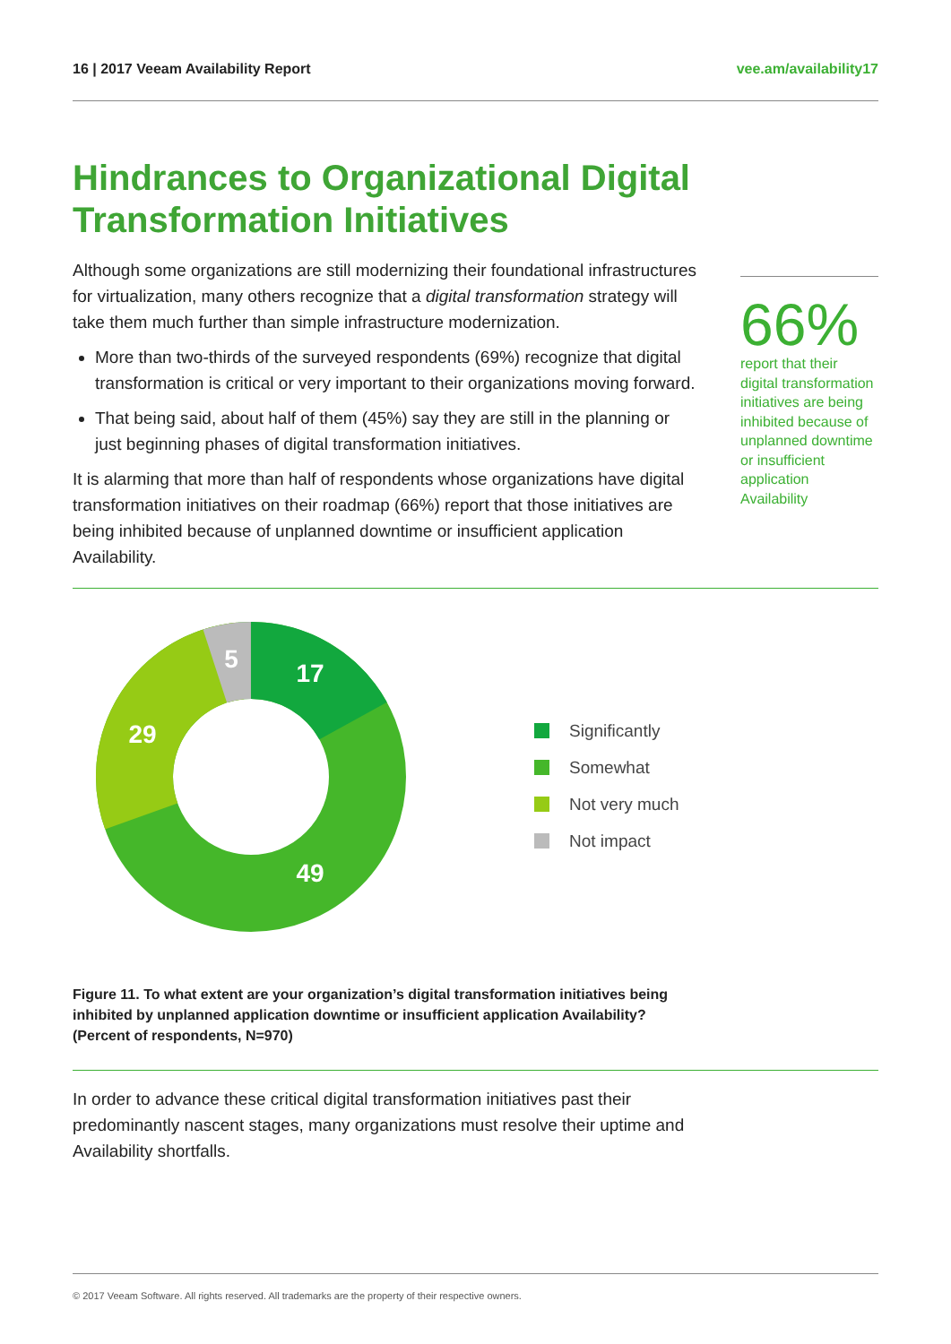16 | 2017 Veeam Availability Report vee.am/availability17
Hindrances to Organizational Digital Transformation Initiatives
Although some organizations are still modernizing their foundational infrastructures for virtualization, many others recognize that a digital transformation strategy will take them much further than simple infrastructure modernization.
More than two-thirds of the surveyed respondents (69%) recognize that digital transformation is critical or very important to their organizations moving forward.
That being said, about half of them (45%) say they are still in the planning or just beginning phases of digital transformation initiatives.
It is alarming that more than half of respondents whose organizations have digital transformation initiatives on their roadmap (66%) report that those initiatives are being inhibited because of unplanned downtime or insufficient application Availability.
66%
report that their digital transformation initiatives are being inhibited because of unplanned downtime or insufficient application Availability
17
49
29
5
Significantly
Somewhat
Not very much
Not impact
Figure 11. To what extent are your organization’s digital transformation initiatives being inhibited by unplanned application downtime or insufficient application Availability? (Percent of respondents, N=970)
In order to advance these critical digital transformation initiatives past their predominantly nascent stages, many organizations must resolve their uptime and Availability shortfalls.
© 2017 Veeam Software. All rights reserved. All trademarks are the property of their respective owners.